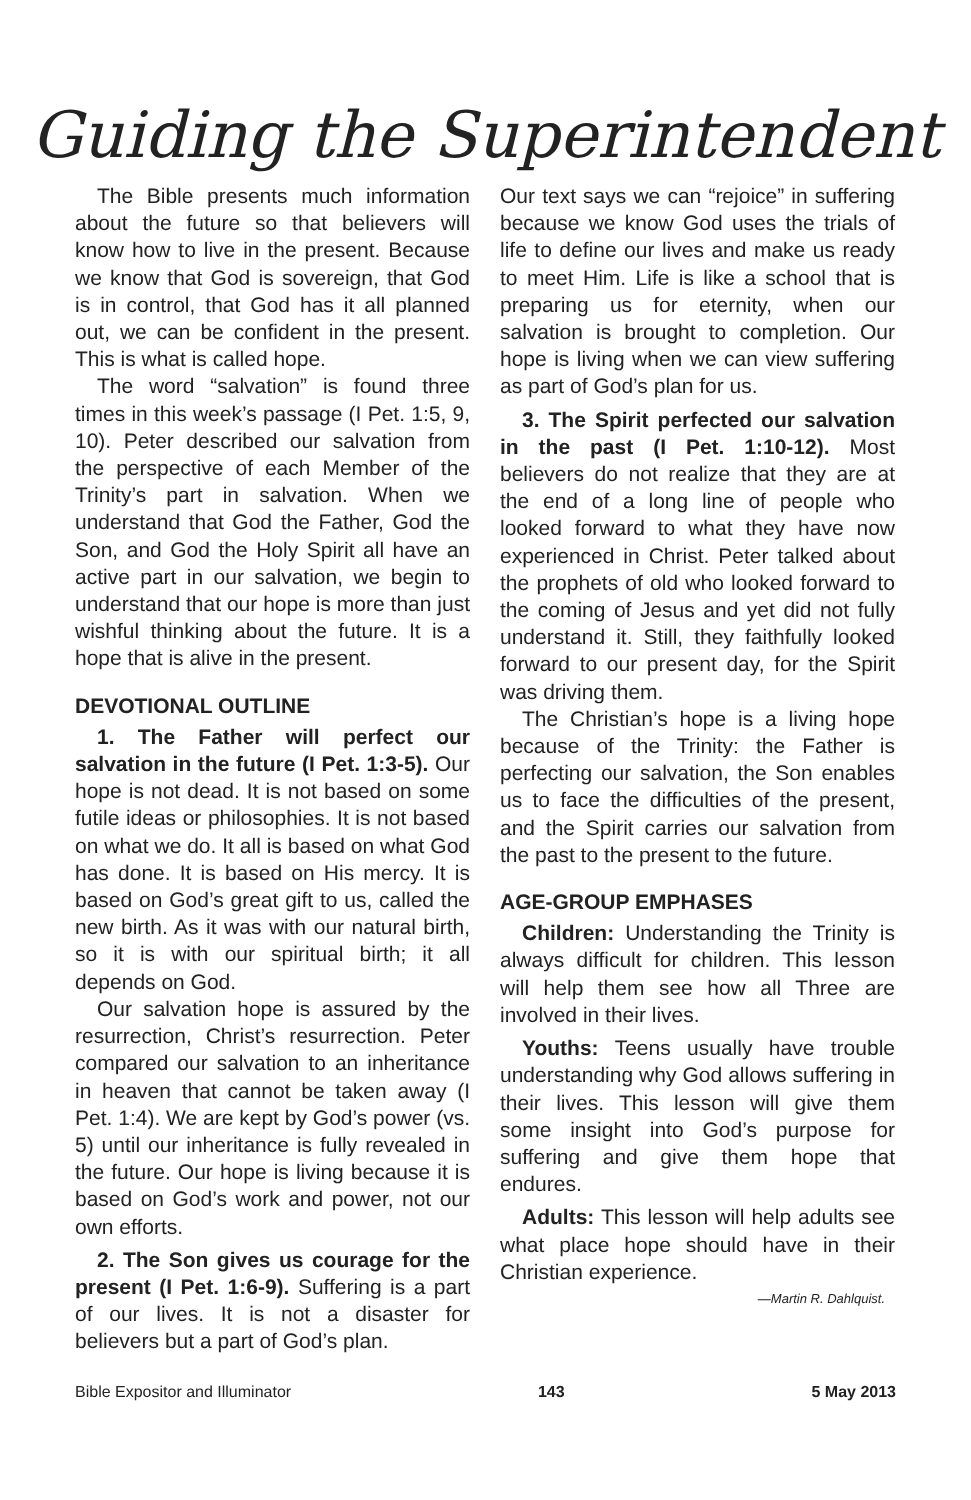Guiding the Superintendent
The Bible presents much information about the future so that believers will know how to live in the present. Because we know that God is sovereign, that God is in control, that God has it all planned out, we can be confident in the present. This is what is called hope.
The word “salvation” is found three times in this week’s passage (I Pet. 1:5, 9, 10). Peter described our salvation from the perspective of each Member of the Trinity’s part in salvation. When we understand that God the Father, God the Son, and God the Holy Spirit all have an active part in our salvation, we begin to understand that our hope is more than just wishful thinking about the future. It is a hope that is alive in the present.
DEVOTIONAL OUTLINE
1. The Father will perfect our salvation in the future (I Pet. 1:3-5). Our hope is not dead. It is not based on some futile ideas or philosophies. It is not based on what we do. It all is based on what God has done. It is based on His mercy. It is based on God’s great gift to us, called the new birth. As it was with our natural birth, so it is with our spiritual birth; it all depends on God.
Our salvation hope is assured by the resurrection, Christ’s resurrection. Peter compared our salvation to an inheritance in heaven that cannot be taken away (I Pet. 1:4). We are kept by God’s power (vs. 5) until our inheritance is fully revealed in the future. Our hope is living because it is based on God’s work and power, not our own efforts.
2. The Son gives us courage for the present (I Pet. 1:6-9). Suffering is a part of our lives. It is not a disaster for believers but a part of God’s plan.
Our text says we can “rejoice” in suffering because we know God uses the trials of life to define our lives and make us ready to meet Him. Life is like a school that is preparing us for eternity, when our salvation is brought to completion. Our hope is living when we can view suffering as part of God’s plan for us.
3. The Spirit perfected our salvation in the past (I Pet. 1:10-12). Most believers do not realize that they are at the end of a long line of people who looked forward to what they have now experienced in Christ. Peter talked about the prophets of old who looked forward to the coming of Jesus and yet did not fully understand it. Still, they faithfully looked forward to our present day, for the Spirit was driving them.
The Christian’s hope is a living hope because of the Trinity: the Father is perfecting our salvation, the Son enables us to face the difficulties of the present, and the Spirit carries our salvation from the past to the present to the future.
AGE-GROUP EMPHASES
Children: Understanding the Trinity is always difficult for children. This lesson will help them see how all Three are involved in their lives.
Youths: Teens usually have trouble understanding why God allows suffering in their lives. This lesson will give them some insight into God’s purpose for suffering and give them hope that endures.
Adults: This lesson will help adults see what place hope should have in their Christian experience.
—Martin R. Dahlquist.
Bible Expositor and Illuminator 143 5 May 2013